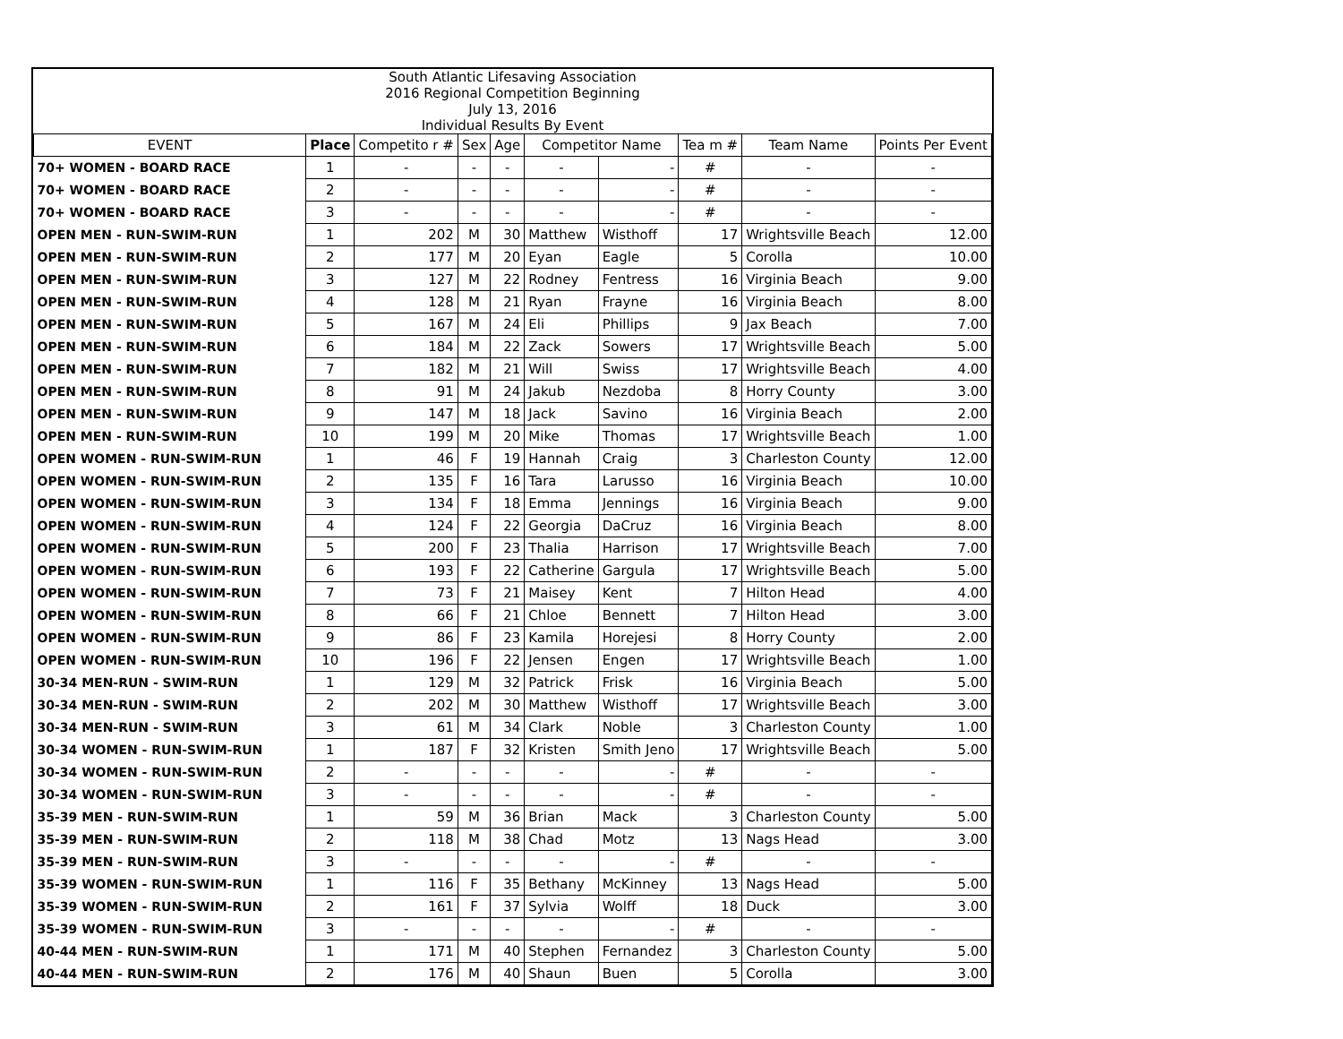| South Atlantic Lifesaving Association 2016 Regional Competition Beginning July 13, 2016 Individual Results By Event | | | | | | | | | |
| EVENT | Place | Competito r # | Sex | Age | Competitor Name | | Tea m # | Team Name | Points Per Event |
| 70+ WOMEN - BOARD RACE | 1 | - | - | - | - | - | # | - | - |
| 70+ WOMEN - BOARD RACE | 2 | - | - | - | - | - | # | - | - |
| 70+ WOMEN - BOARD RACE | 3 | - | - | - | - | - | # | - | - |
| OPEN MEN - RUN-SWIM-RUN | 1 | 202 | M | 30 | Matthew | Wisthoff | 17 | Wrightsville Beach | 12.00 |
| OPEN MEN - RUN-SWIM-RUN | 2 | 177 | M | 20 | Eyan | Eagle | 5 | Corolla | 10.00 |
| OPEN MEN - RUN-SWIM-RUN | 3 | 127 | M | 22 | Rodney | Fentress | 16 | Virginia Beach | 9.00 |
| OPEN MEN - RUN-SWIM-RUN | 4 | 128 | M | 21 | Ryan | Frayne | 16 | Virginia Beach | 8.00 |
| OPEN MEN - RUN-SWIM-RUN | 5 | 167 | M | 24 | Eli | Phillips | 9 | Jax Beach | 7.00 |
| OPEN MEN - RUN-SWIM-RUN | 6 | 184 | M | 22 | Zack | Sowers | 17 | Wrightsville Beach | 5.00 |
| OPEN MEN - RUN-SWIM-RUN | 7 | 182 | M | 21 | Will | Swiss | 17 | Wrightsville Beach | 4.00 |
| OPEN MEN - RUN-SWIM-RUN | 8 | 91 | M | 24 | Jakub | Nezdoba | 8 | Horry County | 3.00 |
| OPEN MEN - RUN-SWIM-RUN | 9 | 147 | M | 18 | Jack | Savino | 16 | Virginia Beach | 2.00 |
| OPEN MEN - RUN-SWIM-RUN | 10 | 199 | M | 20 | Mike | Thomas | 17 | Wrightsville Beach | 1.00 |
| OPEN WOMEN - RUN-SWIM-RUN | 1 | 46 | F | 19 | Hannah | Craig | 3 | Charleston County | 12.00 |
| OPEN WOMEN - RUN-SWIM-RUN | 2 | 135 | F | 16 | Tara | Larusso | 16 | Virginia Beach | 10.00 |
| OPEN WOMEN - RUN-SWIM-RUN | 3 | 134 | F | 18 | Emma | Jennings | 16 | Virginia Beach | 9.00 |
| OPEN WOMEN - RUN-SWIM-RUN | 4 | 124 | F | 22 | Georgia | DaCruz | 16 | Virginia Beach | 8.00 |
| OPEN WOMEN - RUN-SWIM-RUN | 5 | 200 | F | 23 | Thalia | Harrison | 17 | Wrightsville Beach | 7.00 |
| OPEN WOMEN - RUN-SWIM-RUN | 6 | 193 | F | 22 | Catherine | Gargula | 17 | Wrightsville Beach | 5.00 |
| OPEN WOMEN - RUN-SWIM-RUN | 7 | 73 | F | 21 | Maisey | Kent | 7 | Hilton Head | 4.00 |
| OPEN WOMEN - RUN-SWIM-RUN | 8 | 66 | F | 21 | Chloe | Bennett | 7 | Hilton Head | 3.00 |
| OPEN WOMEN - RUN-SWIM-RUN | 9 | 86 | F | 23 | Kamila | Horejesi | 8 | Horry County | 2.00 |
| OPEN WOMEN - RUN-SWIM-RUN | 10 | 196 | F | 22 | Jensen | Engen | 17 | Wrightsville Beach | 1.00 |
| 30-34 MEN-RUN - SWIM-RUN | 1 | 129 | M | 32 | Patrick | Frisk | 16 | Virginia Beach | 5.00 |
| 30-34 MEN-RUN - SWIM-RUN | 2 | 202 | M | 30 | Matthew | Wisthoff | 17 | Wrightsville Beach | 3.00 |
| 30-34 MEN-RUN - SWIM-RUN | 3 | 61 | M | 34 | Clark | Noble | 3 | Charleston County | 1.00 |
| 30-34 WOMEN - RUN-SWIM-RUN | 1 | 187 | F | 32 | Kristen | Smith Jeno | 17 | Wrightsville Beach | 5.00 |
| 30-34 WOMEN - RUN-SWIM-RUN | 2 | - | - | - | - | - | # | - | - |
| 30-34 WOMEN - RUN-SWIM-RUN | 3 | - | - | - | - | - | # | - | - |
| 35-39 MEN - RUN-SWIM-RUN | 1 | 59 | M | 36 | Brian | Mack | 3 | Charleston County | 5.00 |
| 35-39 MEN - RUN-SWIM-RUN | 2 | 118 | M | 38 | Chad | Motz | 13 | Nags Head | 3.00 |
| 35-39 MEN - RUN-SWIM-RUN | 3 | - | - | - | - | - | # | - | - |
| 35-39 WOMEN - RUN-SWIM-RUN | 1 | 116 | F | 35 | Bethany | McKinney | 13 | Nags Head | 5.00 |
| 35-39 WOMEN - RUN-SWIM-RUN | 2 | 161 | F | 37 | Sylvia | Wolff | 18 | Duck | 3.00 |
| 35-39 WOMEN - RUN-SWIM-RUN | 3 | - | - | - | - | - | # | - | - |
| 40-44 MEN - RUN-SWIM-RUN | 1 | 171 | M | 40 | Stephen | Fernandez | 3 | Charleston County | 5.00 |
| 40-44 MEN - RUN-SWIM-RUN | 2 | 176 | M | 40 | Shaun | Buen | 5 | Corolla | 3.00 |